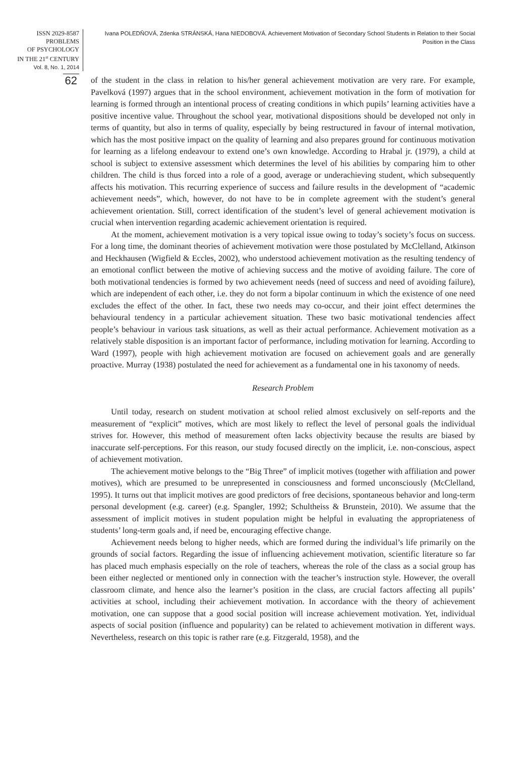ISSN 2029-8587
PROBLEMS
OF PSYCHOLOGY
IN THE 21<sup>st</sup> CENTURY
Vol. 8, No. 1, 2014
Ivana POLEDŇOVÁ, Zdenka STRÁNSKÁ, Hana NIEDOBOVÁ. Achievement Motivation of Secondary School Students in Relation to their Social Position in the Class
62
of the student in the class in relation to his/her general achievement motivation are very rare. For example, Pavelková (1997) argues that in the school environment, achievement motivation in the form of motivation for learning is formed through an intentional process of creating conditions in which pupils’ learning activities have a positive incentive value. Throughout the school year, motivational dispositions should be developed not only in terms of quantity, but also in terms of quality, especially by being restructured in favour of internal motivation, which has the most positive impact on the quality of learning and also prepares ground for continuous motivation for learning as a lifelong endeavour to extend one’s own knowledge. According to Hrabal jr. (1979), a child at school is subject to extensive assessment which determines the level of his abilities by comparing him to other children. The child is thus forced into a role of a good, average or underachieving student, which subsequently affects his motivation. This recurring experience of success and failure results in the development of “academic achievement needs”, which, however, do not have to be in complete agreement with the student’s general achievement orientation. Still, correct identification of the student’s level of general achievement motivation is crucial when intervention regarding academic achievement orientation is required.
At the moment, achievement motivation is a very topical issue owing to today’s society’s focus on success. For a long time, the dominant theories of achievement motivation were those postulated by McClelland, Atkinson and Heckhausen (Wigfield & Eccles, 2002), who understood achievement motivation as the resulting tendency of an emotional conflict between the motive of achieving success and the motive of avoiding failure. The core of both motivational tendencies is formed by two achievement needs (need of success and need of avoiding failure), which are independent of each other, i.e. they do not form a bipolar continuum in which the existence of one need excludes the effect of the other. In fact, these two needs may co-occur, and their joint effect determines the behavioural tendency in a particular achievement situation. These two basic motivational tendencies affect people’s behaviour in various task situations, as well as their actual performance. Achievement motivation as a relatively stable disposition is an important factor of performance, including motivation for learning. According to Ward (1997), people with high achievement motivation are focused on achievement goals and are generally proactive. Murray (1938) postulated the need for achievement as a fundamental one in his taxonomy of needs.
Research Problem
Until today, research on student motivation at school relied almost exclusively on self-reports and the measurement of “explicit” motives, which are most likely to reflect the level of personal goals the individual strives for. However, this method of measurement often lacks objectivity because the results are biased by inaccurate self-perceptions. For this reason, our study focused directly on the implicit, i.e. non-conscious, aspect of achievement motivation.
The achievement motive belongs to the “Big Three” of implicit motives (together with affiliation and power motives), which are presumed to be unrepresented in consciousness and formed unconsciously (McClelland, 1995). It turns out that implicit motives are good predictors of free decisions, spontaneous behavior and long-term personal development (e.g. career) (e.g. Spangler, 1992; Schultheiss & Brunstein, 2010). We assume that the assessment of implicit motives in student population might be helpful in evaluating the appropriateness of students’ long-term goals and, if need be, encouraging effective change.
Achievement needs belong to higher needs, which are formed during the individual’s life primarily on the grounds of social factors. Regarding the issue of influencing achievement motivation, scientific literature so far has placed much emphasis especially on the role of teachers, whereas the role of the class as a social group has been either neglected or mentioned only in connection with the teacher’s instruction style. However, the overall classroom climate, and hence also the learner’s position in the class, are crucial factors affecting all pupils’ activities at school, including their achievement motivation. In accordance with the theory of achievement motivation, one can suppose that a good social position will increase achievement motivation. Yet, individual aspects of social position (influence and popularity) can be related to achievement motivation in different ways. Nevertheless, research on this topic is rather rare (e.g. Fitzgerald, 1958), and the